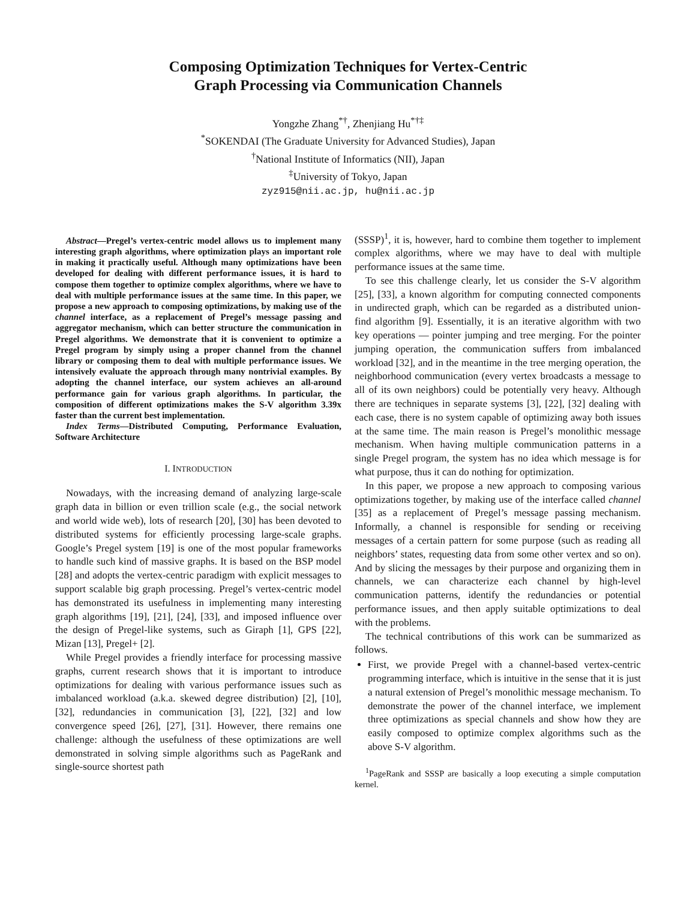Composing Optimization Techniques for Vertex-Centric
Graph Processing via Communication Channels
Yongzhe Zhang<sup>*†</sup>, Zhenjiang Hu<sup>*†‡</sup>
<sup>*</sup> SOKENDAI (The Graduate University for Advanced Studies), Japan
<sup>†</sup> National Institute of Informatics (NII), Japan
<sup>‡</sup> University of Tokyo, Japan
zyz915@nii.ac.jp, hu@nii.ac.jp
Abstract—Pregel’s vertex-centric model allows us to implement many interesting graph algorithms, where optimization plays an important role in making it practically useful. Although many optimizations have been developed for dealing with different performance issues, it is hard to compose them together to optimize complex algorithms, where we have to deal with multiple performance issues at the same time. In this paper, we propose a new approach to composing optimizations, by making use of the channel interface, as a replacement of Pregel’s message passing and aggregator mechanism, which can better structure the communication in Pregel algorithms. We demonstrate that it is convenient to optimize a Pregel program by simply using a proper channel from the channel library or composing them to deal with multiple performance issues. We intensively evaluate the approach through many nontrivial examples. By adopting the channel interface, our system achieves an all-around performance gain for various graph algorithms. In particular, the composition of different optimizations makes the S-V algorithm 3.39x faster than the current best implementation.
Index Terms—Distributed Computing, Performance Evaluation, Software Architecture
I. INTRODUCTION
Nowadays, with the increasing demand of analyzing large-scale graph data in billion or even trillion scale (e.g., the social network and world wide web), lots of research [20], [30] has been devoted to distributed systems for efficiently processing large-scale graphs. Google’s Pregel system [19] is one of the most popular frameworks to handle such kind of massive graphs. It is based on the BSP model [28] and adopts the vertex-centric paradigm with explicit messages to support scalable big graph processing. Pregel’s vertex-centric model has demonstrated its usefulness in implementing many interesting graph algorithms [19], [21], [24], [33], and imposed influence over the design of Pregel-like systems, such as Giraph [1], GPS [22], Mizan [13], Pregel+ [2].
While Pregel provides a friendly interface for processing massive graphs, current research shows that it is important to introduce optimizations for dealing with various performance issues such as imbalanced workload (a.k.a. skewed degree distribution) [2], [10], [32], redundancies in communication [3], [22], [32] and low convergence speed [26], [27], [31]. However, there remains one challenge: although the usefulness of these optimizations are well demonstrated in solving simple algorithms such as PageRank and single-source shortest path
(SSSP)<sup>1</sup>, it is, however, hard to combine them together to implement complex algorithms, where we may have to deal with multiple performance issues at the same time.
To see this challenge clearly, let us consider the S-V algorithm [25], [33], a known algorithm for computing connected components in undirected graph, which can be regarded as a distributed union-find algorithm [9]. Essentially, it is an iterative algorithm with two key operations — pointer jumping and tree merging. For the pointer jumping operation, the communication suffers from imbalanced workload [32], and in the meantime in the tree merging operation, the neighborhood communication (every vertex broadcasts a message to all of its own neighbors) could be potentially very heavy. Although there are techniques in separate systems [3], [22], [32] dealing with each case, there is no system capable of optimizing away both issues at the same time. The main reason is Pregel’s monolithic message mechanism. When having multiple communication patterns in a single Pregel program, the system has no idea which message is for what purpose, thus it can do nothing for optimization.
In this paper, we propose a new approach to composing various optimizations together, by making use of the interface called channel [35] as a replacement of Pregel’s message passing mechanism. Informally, a channel is responsible for sending or receiving messages of a certain pattern for some purpose (such as reading all neighbors’ states, requesting data from some other vertex and so on). And by slicing the messages by their purpose and organizing them in channels, we can characterize each channel by high-level communication patterns, identify the redundancies or potential performance issues, and then apply suitable optimizations to deal with the problems.
The technical contributions of this work can be summarized as follows.
First, we provide Pregel with a channel-based vertex-centric programming interface, which is intuitive in the sense that it is just a natural extension of Pregel’s monolithic message mechanism. To demonstrate the power of the channel interface, we implement three optimizations as special channels and show how they are easily composed to optimize complex algorithms such as the above S-V algorithm.
<sup>1</sup> PageRank and SSSP are basically a loop executing a simple computation kernel.